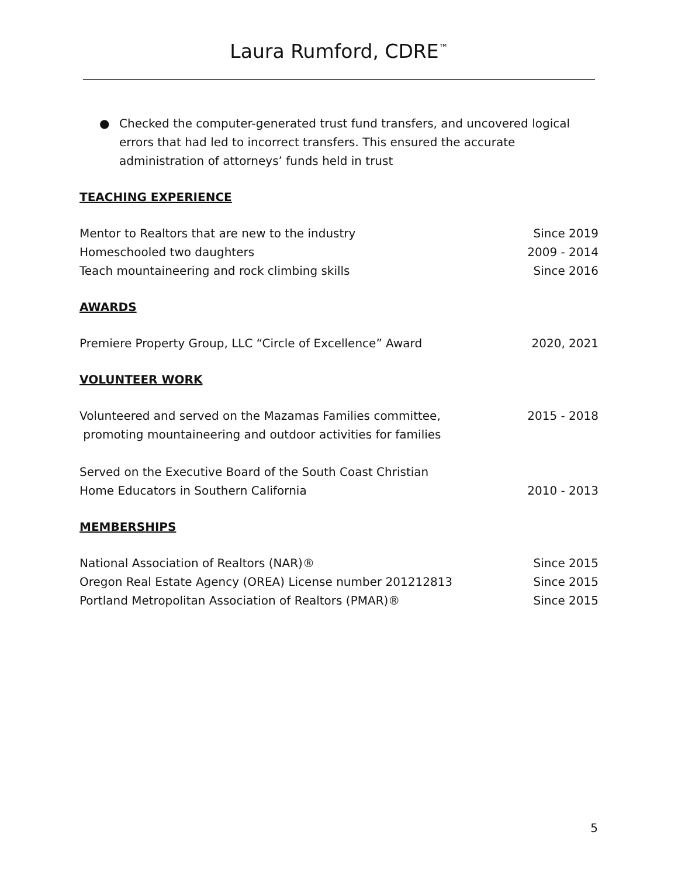Laura Rumford, CDRE<sup>™</sup>
● Checked the computer-generated trust fund transfers, and uncovered logical errors that had led to incorrect transfers. This ensured the accurate administration of attorneys’ funds held in trust
TEACHING EXPERIENCE
Mentor to Realtors that are new to the industry Since 2019
Homeschooled two daughters 2009 - 2014
Teach mountaineering and rock climbing skills Since 2016
AWARDS
Premiere Property Group, LLC “Circle of Excellence” Award 2020, 2021
VOLUNTEER WORK
Volunteered and served on the Mazamas Families committee,
promoting mountaineering and outdoor activities for families 2015 - 2018
Served on the Executive Board of the South Coast Christian
Home Educators in Southern California 2010 - 2013
MEMBERSHIPS
National Association of Realtors (NAR)® Since 2015
Oregon Real Estate Agency (OREA) License number 201212813 Since 2015
Portland Metropolitan Association of Realtors (PMAR)® Since 2015
5